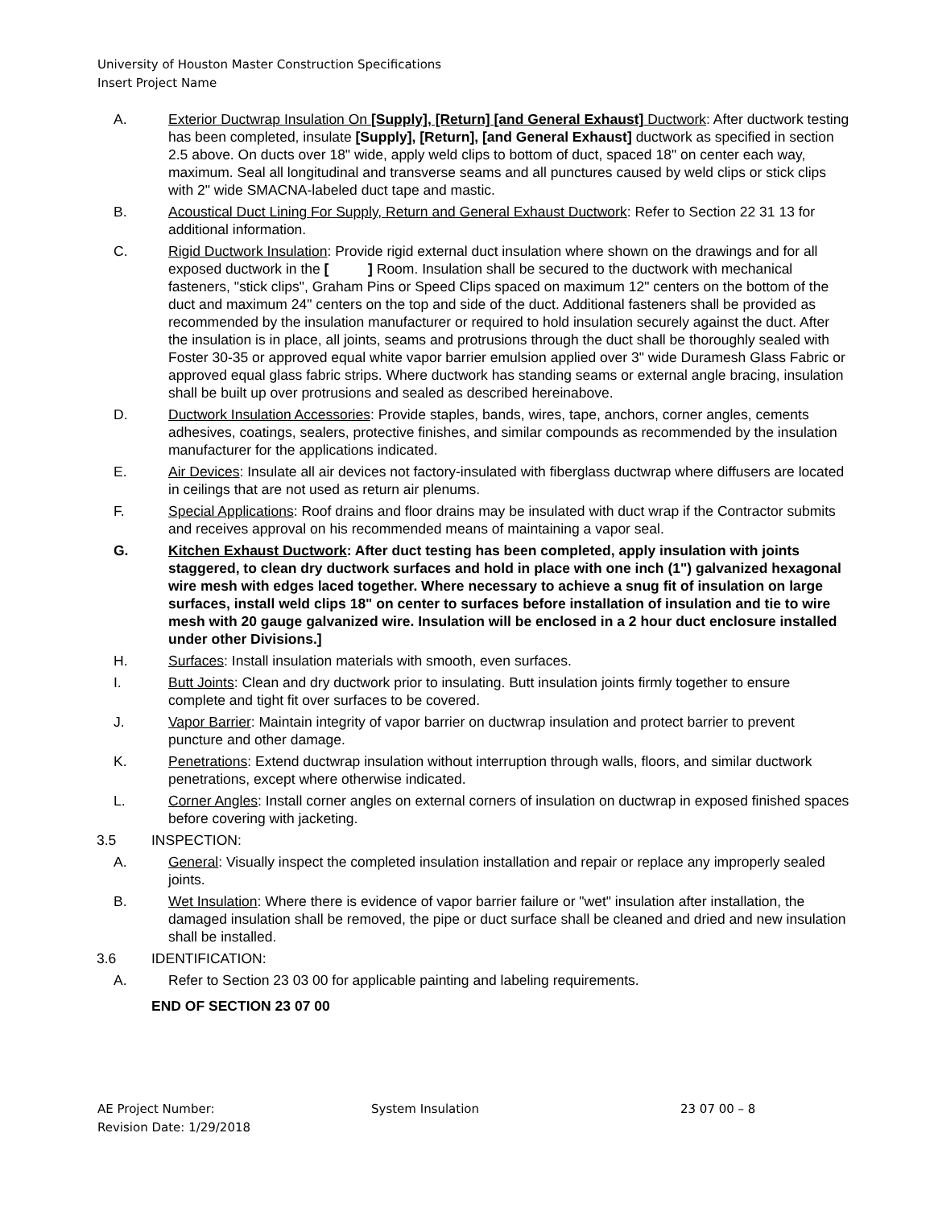University of Houston Master Construction Specifications
Insert Project Name
A. Exterior Ductwrap Insulation On [Supply], [Return] [and General Exhaust] Ductwork: After ductwork testing has been completed, insulate [Supply], [Return], [and General Exhaust] ductwork as specified in section 2.5 above. On ducts over 18" wide, apply weld clips to bottom of duct, spaced 18" on center each way, maximum. Seal all longitudinal and transverse seams and all punctures caused by weld clips or stick clips with 2" wide SMACNA-labeled duct tape and mastic.
B. Acoustical Duct Lining For Supply, Return and General Exhaust Ductwork: Refer to Section 22 31 13 for additional information.
C. Rigid Ductwork Insulation: Provide rigid external duct insulation where shown on the drawings and for all exposed ductwork in the [ ] Room. Insulation shall be secured to the ductwork with mechanical fasteners, "stick clips", Graham Pins or Speed Clips spaced on maximum 12" centers on the bottom of the duct and maximum 24" centers on the top and side of the duct. Additional fasteners shall be provided as recommended by the insulation manufacturer or required to hold insulation securely against the duct. After the insulation is in place, all joints, seams and protrusions through the duct shall be thoroughly sealed with Foster 30-35 or approved equal white vapor barrier emulsion applied over 3" wide Duramesh Glass Fabric or approved equal glass fabric strips. Where ductwork has standing seams or external angle bracing, insulation shall be built up over protrusions and sealed as described hereinabove.
D. Ductwork Insulation Accessories: Provide staples, bands, wires, tape, anchors, corner angles, cements adhesives, coatings, sealers, protective finishes, and similar compounds as recommended by the insulation manufacturer for the applications indicated.
E. Air Devices: Insulate all air devices not factory-insulated with fiberglass ductwrap where diffusers are located in ceilings that are not used as return air plenums.
F. Special Applications: Roof drains and floor drains may be insulated with duct wrap if the Contractor submits and receives approval on his recommended means of maintaining a vapor seal.
G. Kitchen Exhaust Ductwork: After duct testing has been completed, apply insulation with joints staggered, to clean dry ductwork surfaces and hold in place with one inch (1") galvanized hexagonal wire mesh with edges laced together. Where necessary to achieve a snug fit of insulation on large surfaces, install weld clips 18" on center to surfaces before installation of insulation and tie to wire mesh with 20 gauge galvanized wire. Insulation will be enclosed in a 2 hour duct enclosure installed under other Divisions.]
H. Surfaces: Install insulation materials with smooth, even surfaces.
I. Butt Joints: Clean and dry ductwork prior to insulating. Butt insulation joints firmly together to ensure complete and tight fit over surfaces to be covered.
J. Vapor Barrier: Maintain integrity of vapor barrier on ductwrap insulation and protect barrier to prevent puncture and other damage.
K. Penetrations: Extend ductwrap insulation without interruption through walls, floors, and similar ductwork penetrations, except where otherwise indicated.
L. Corner Angles: Install corner angles on external corners of insulation on ductwrap in exposed finished spaces before covering with jacketing.
3.5 INSPECTION:
A. General: Visually inspect the completed insulation installation and repair or replace any improperly sealed joints.
B. Wet Insulation: Where there is evidence of vapor barrier failure or "wet" insulation after installation, the damaged insulation shall be removed, the pipe or duct surface shall be cleaned and dried and new insulation shall be installed.
3.6 IDENTIFICATION:
A. Refer to Section 23 03 00 for applicable painting and labeling requirements.
END OF SECTION 23 07 00
AE Project Number:
Revision Date: 1/29/2018
System Insulation 23 07 00 – 8